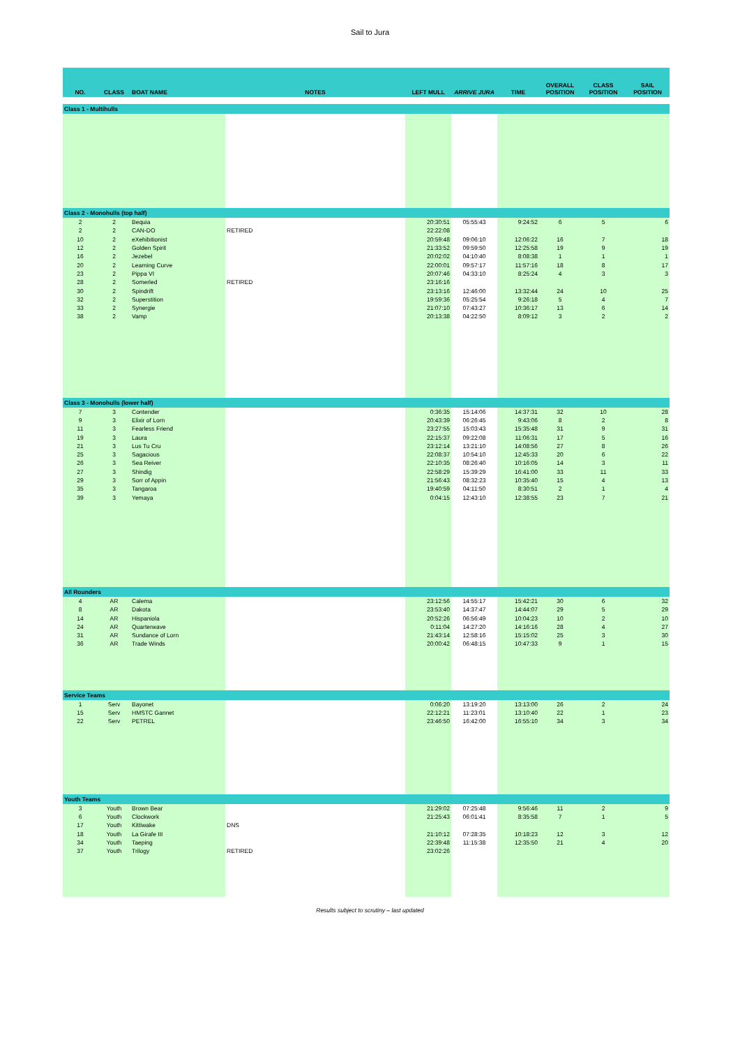Sail to Jura
| NO. | CLASS | BOAT NAME | NOTES | LEFT MULL | ARRIVE JURA | TIME | OVERALL POSITION | CLASS POSITION | SAIL POSITION |
| --- | --- | --- | --- | --- | --- | --- | --- | --- | --- |
| Class 1 - Multihulls | | | | | | | | | |
| Class 2 - Monohulls (top half) | | | | | | | | | |
| 2 | 2 | Bequia | | 20:30:51 | 05:55:43 | 9:24:52 | 6 | 5 | 6 |
| 2 | 2 | CAN-DO | RETIRED | 22:22:08 | | | | | |
| 10 | 2 | eXehibitionist | | 20:59:48 | 09:06:10 | 12:06:22 | 16 | 7 | 18 |
| 12 | 2 | Golden Spirit | | 21:33:52 | 09:59:50 | 12:25:58 | 19 | 9 | 19 |
| 16 | 2 | Jezebel | | 20:02:02 | 04:10:40 | 8:08:38 | 1 | 1 | 1 |
| 20 | 2 | Learning Curve | | 22:00:01 | 09:57:17 | 11:57:16 | 18 | 8 | 17 |
| 23 | 2 | Pippa VI | | 20:07:46 | 04:33:10 | 8:25:24 | 4 | 3 | 3 |
| 28 | 2 | Somerled | RETIRED | 23:16:16 | | | | | |
| 30 | 2 | Spindrift | | 23:13:16 | 12:46:00 | 13:32:44 | 24 | 10 | 25 |
| 32 | 2 | Superstition | | 19:59:36 | 05:25:54 | 9:26:18 | 5 | 4 | 7 |
| 33 | 2 | Synergie | | 21:07:10 | 07:43:27 | 10:36:17 | 13 | 6 | 14 |
| 38 | 2 | Vamp | | 20:13:38 | 04:22:50 | 8:09:12 | 3 | 2 | 2 |
| Class 3 - Monohulls (lower half) | | | | | | | | | |
| 7 | 3 | Contender | | 0:36:35 | 15:14:06 | 14:37:31 | 32 | 10 | 28 |
| 9 | 3 | Elixir of Lorn | | 20:43:39 | 06:26:45 | 9:43:06 | 8 | 2 | 8 |
| 11 | 3 | Fearless Friend | | 23:27:55 | 15:03:43 | 15:35:48 | 31 | 9 | 31 |
| 19 | 3 | Laura | | 22:15:37 | 09:22:08 | 11:06:31 | 17 | 5 | 16 |
| 21 | 3 | Lus Tu Cru | | 23:12:14 | 13:21:10 | 14:08:56 | 27 | 8 | 26 |
| 25 | 3 | Sagacious | | 22:08:37 | 10:54:10 | 12:45:33 | 20 | 6 | 22 |
| 26 | 3 | Sea Reiver | | 22:10:35 | 08:26:40 | 10:16:05 | 14 | 3 | 11 |
| 27 | 3 | Shindig | | 22:58:29 | 15:39:29 | 16:41:00 | 33 | 11 | 33 |
| 29 | 3 | Sorr of Appin | | 21:56:43 | 08:32:23 | 10:35:40 | 15 | 4 | 13 |
| 35 | 3 | Tangaroa | | 19:40:59 | 04:11:50 | 8:30:51 | 2 | 1 | 4 |
| 39 | 3 | Yemaya | | 0:04:15 | 12:43:10 | 12:38:55 | 23 | 7 | 21 |
| All Rounders | | | | | | | | | |
| 4 | AR | Calema | | 23:12:56 | 14:55:17 | 15:42:21 | 30 | 6 | 32 |
| 8 | AR | Dakota | | 23:53:40 | 14:37:47 | 14:44:07 | 29 | 5 | 29 |
| 14 | AR | Hispaniola | | 20:52:26 | 06:56:49 | 10:04:23 | 10 | 2 | 10 |
| 24 | AR | Quarterwave | | 0:11:04 | 14:27:20 | 14:16:16 | 28 | 4 | 27 |
| 31 | AR | Sundance of Lorn | | 21:43:14 | 12:58:16 | 15:15:02 | 25 | 3 | 30 |
| 36 | AR | Trade Winds | | 20:00:42 | 06:48:15 | 10:47:33 | 9 | 1 | 15 |
| Service Teams | | | | | | | | | |
| 1 | Serv | Bayonet | | 0:06:20 | 13:19:20 | 13:13:00 | 26 | 2 | 24 |
| 15 | Serv | HMSTC Gannet | | 22:12:21 | 11:23:01 | 13:10:40 | 22 | 1 | 23 |
| 22 | Serv | PETREL | | 23:46:50 | 16:42:00 | 16:55:10 | 34 | 3 | 34 |
| Youth Teams | | | | | | | | | |
| 3 | Youth | Brown Bear | | 21:29:02 | 07:25:48 | 9:56:46 | 11 | 2 | 9 |
| 6 | Youth | Clockwork | | 21:25:43 | 06:01:41 | 8:35:58 | 7 | 1 | 5 |
| 17 | Youth | Kittiwake | DNS | | | | | | |
| 18 | Youth | La Girafe III | | 21:10:12 | 07:28:35 | 10:18:23 | 12 | 3 | 12 |
| 34 | Youth | Taeping | | 22:39:48 | 11:15:38 | 12:35:50 | 21 | 4 | 20 |
| 37 | Youth | Trilogy | RETIRED | 23:02:26 | | | | | |
Results subject to scrutiny – last updated